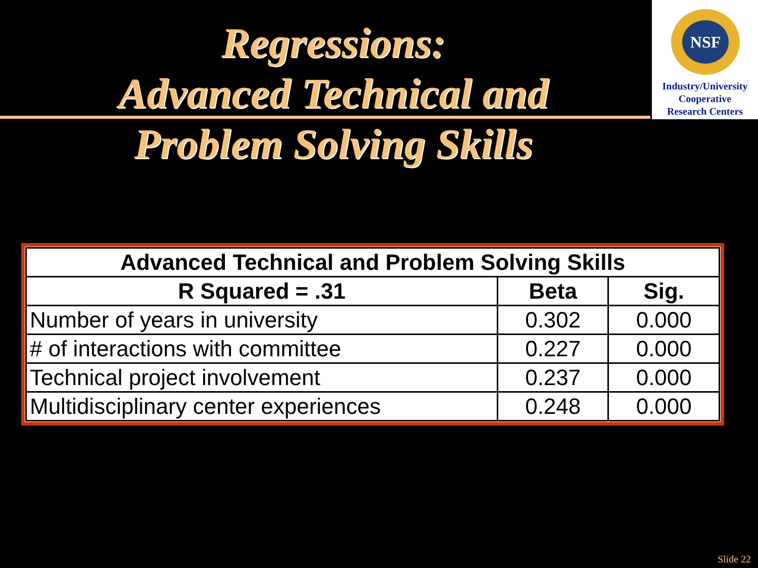NSF
Industry/University
Cooperative
Research Centers
Regressions:
Advanced Technical and
Problem Solving Skills
| Advanced Technical and Problem Solving Skills | | |
| --- | --- | --- |
| R Squared = .31 | Beta | Sig. |
| Number of years in university | 0.302 | 0.000 |
| # of interactions with committee | 0.227 | 0.000 |
| Technical project involvement | 0.237 | 0.000 |
| Multidisciplinary center experiences | 0.248 | 0.000 |
Slide 22